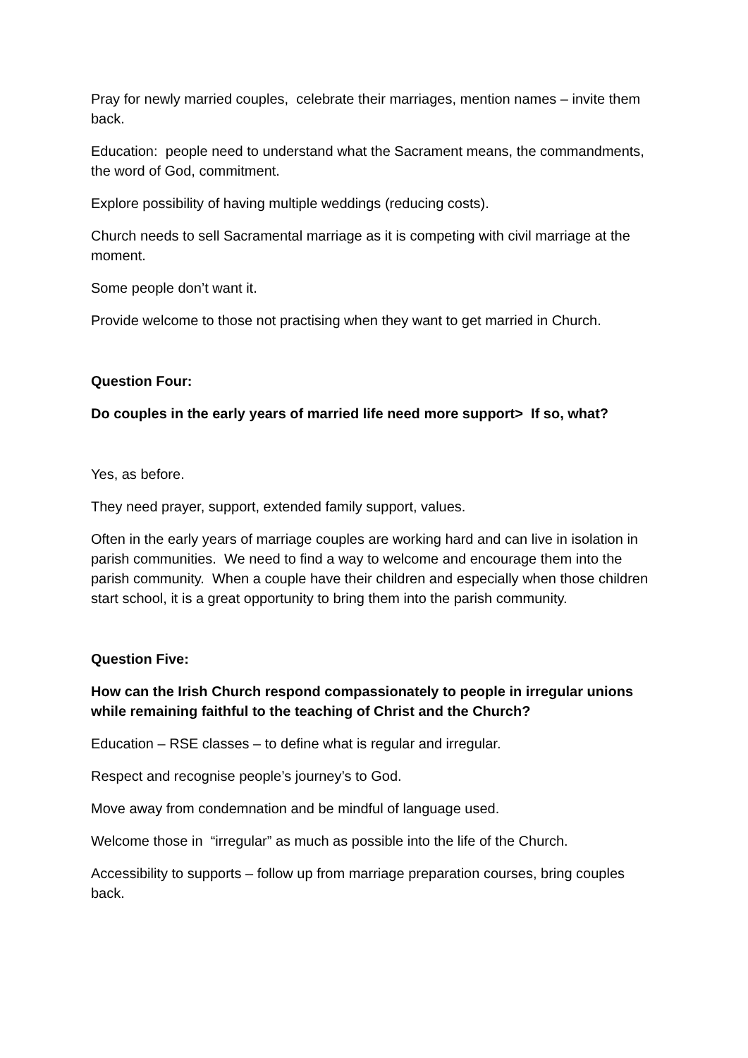Pray for newly married couples, celebrate their marriages, mention names – invite them back.
Education: people need to understand what the Sacrament means, the commandments, the word of God, commitment.
Explore possibility of having multiple weddings (reducing costs).
Church needs to sell Sacramental marriage as it is competing with civil marriage at the moment.
Some people don’t want it.
Provide welcome to those not practising when they want to get married in Church.
Question Four:
Do couples in the early years of married life need more support> If so, what?
Yes, as before.
They need prayer, support, extended family support, values.
Often in the early years of marriage couples are working hard and can live in isolation in parish communities. We need to find a way to welcome and encourage them into the parish community. When a couple have their children and especially when those children start school, it is a great opportunity to bring them into the parish community.
Question Five:
How can the Irish Church respond compassionately to people in irregular unions while remaining faithful to the teaching of Christ and the Church?
Education – RSE classes – to define what is regular and irregular.
Respect and recognise people’s journey’s to God.
Move away from condemnation and be mindful of language used.
Welcome those in “irregular” as much as possible into the life of the Church.
Accessibility to supports – follow up from marriage preparation courses, bring couples back.